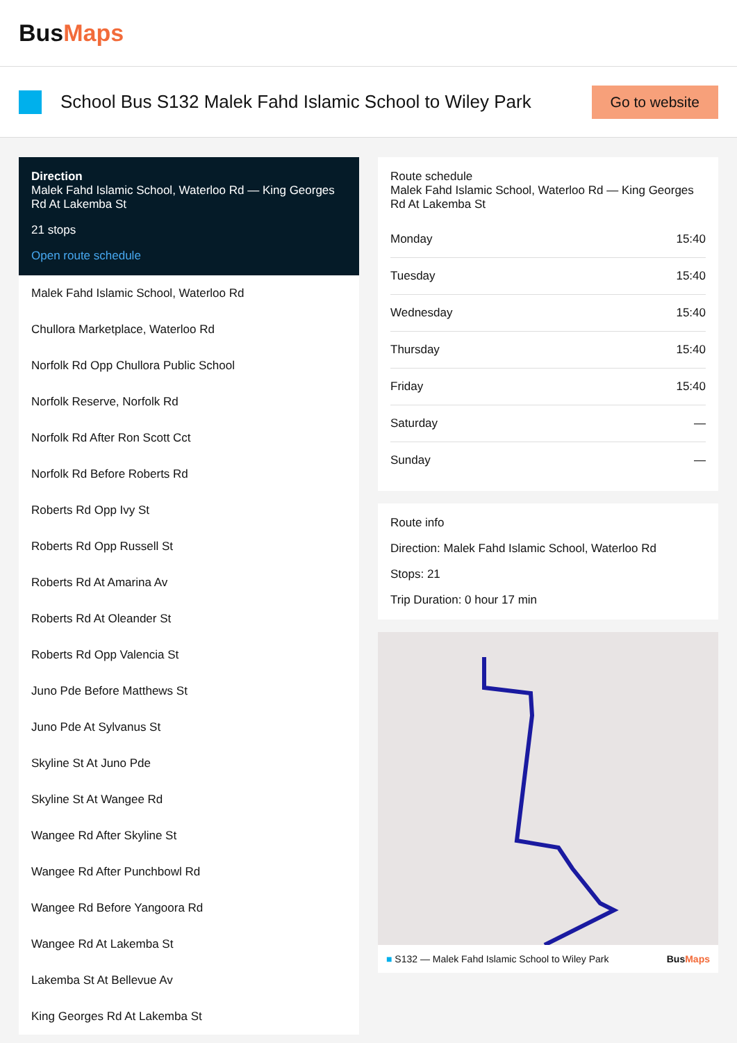BusMaps
School Bus S132 Malek Fahd Islamic School to Wiley Park
Go to website
Direction
Malek Fahd Islamic School, Waterloo Rd — King Georges Rd At Lakemba St
21 stops
Open route schedule
Malek Fahd Islamic School, Waterloo Rd
Chullora Marketplace, Waterloo Rd
Norfolk Rd Opp Chullora Public School
Norfolk Reserve, Norfolk Rd
Norfolk Rd After Ron Scott Cct
Norfolk Rd Before Roberts Rd
Roberts Rd Opp Ivy St
Roberts Rd Opp Russell St
Roberts Rd At Amarina Av
Roberts Rd At Oleander St
Roberts Rd Opp Valencia St
Juno Pde Before Matthews St
Juno Pde At Sylvanus St
Skyline St At Juno Pde
Skyline St At Wangee Rd
Wangee Rd After Skyline St
Wangee Rd After Punchbowl Rd
Wangee Rd Before Yangoora Rd
Wangee Rd At Lakemba St
Lakemba St At Bellevue Av
King Georges Rd At Lakemba St
Route schedule
Malek Fahd Islamic School, Waterloo Rd — King Georges Rd At Lakemba St
| Monday | 15:40 |
| Tuesday | 15:40 |
| Wednesday | 15:40 |
| Thursday | 15:40 |
| Friday | 15:40 |
| Saturday | — |
| Sunday | — |
Route info
Direction: Malek Fahd Islamic School, Waterloo Rd
Stops: 21
Trip Duration: 0 hour 17 min
■ S132 — Malek Fahd Islamic School to Wiley Park BusMaps